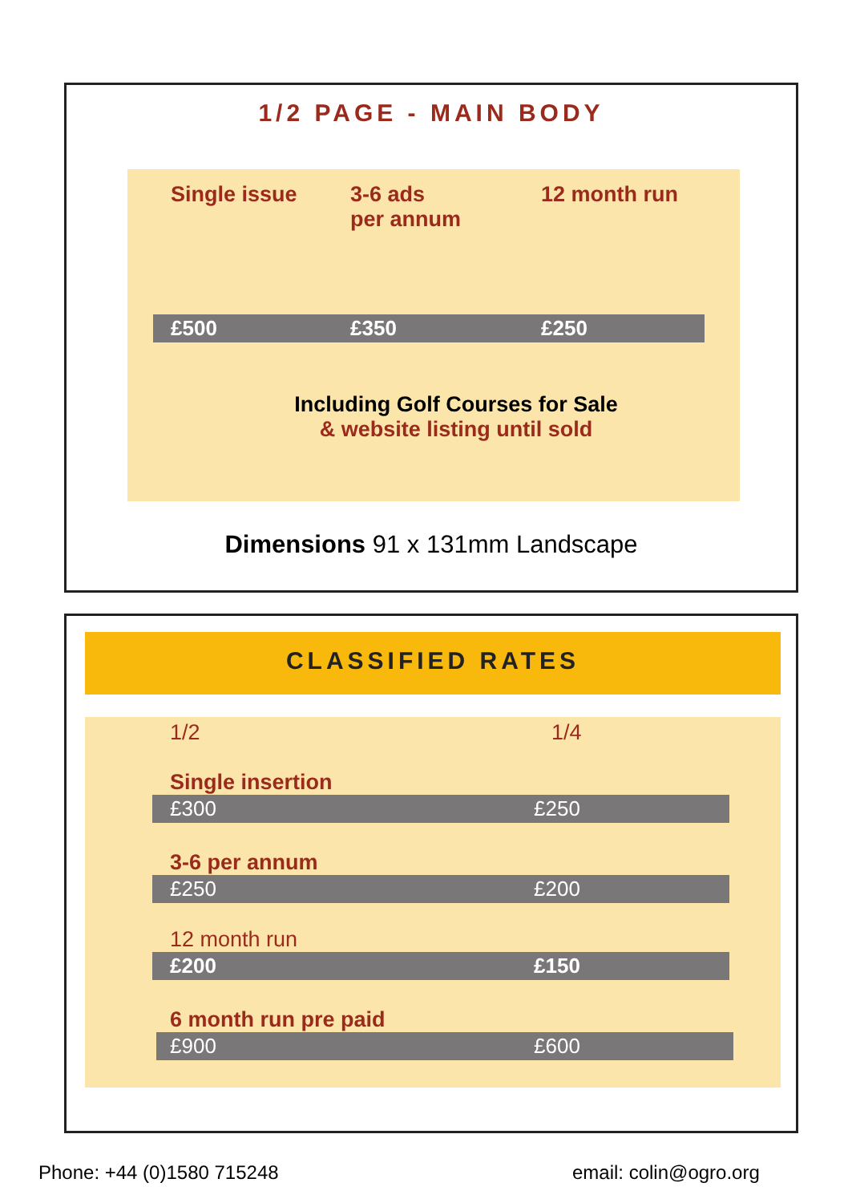1/2 PAGE - MAIN BODY
Single issue
3-6 ads
per annum
12 month run
£500 £350 £250
Including Golf Courses for Sale
& website listing until sold
Dimensions 91 x 131mm Landscape
CLASSIFIED RATES
1/2 1/4
Single insertion
£300 £250
3-6 per annum
£250 £200
12 month run
£200 £150
6 month run pre paid
£900 £600
Phone: +44 (0)1580 715248 email: colin@ogro.org